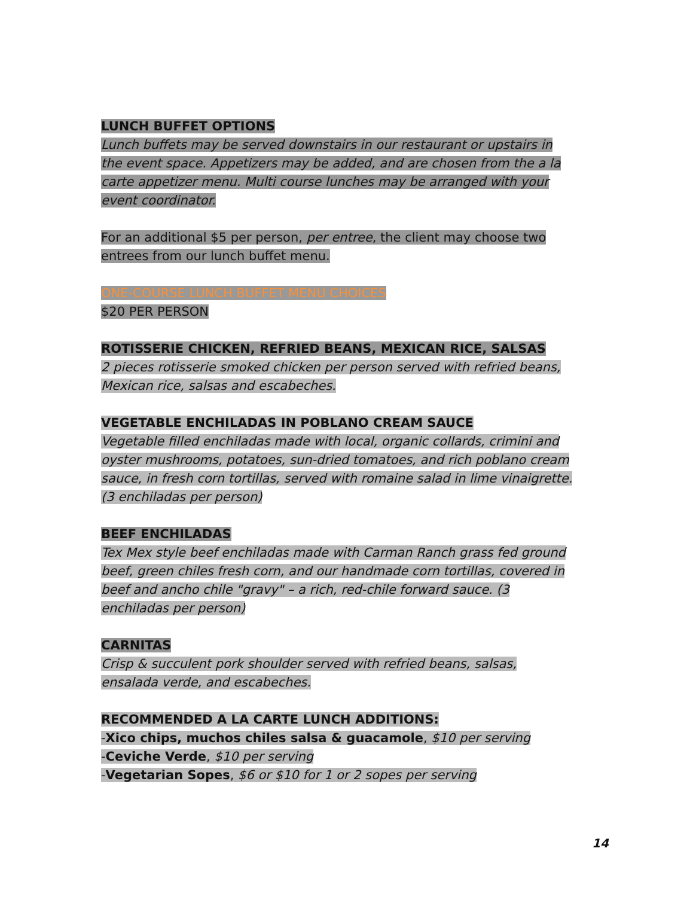LUNCH BUFFET OPTIONS
Lunch buffets may be served downstairs in our restaurant or upstairs in the event space. Appetizers may be added, and are chosen from the a la carte appetizer menu. Multi course lunches may be arranged with your event coordinator.
For an additional $5 per person, per entree, the client may choose two entrees from our lunch buffet menu.
ONE-COURSE LUNCH BUFFET MENU CHOICES
$20 PER PERSON
ROTISSERIE CHICKEN, REFRIED BEANS, MEXICAN RICE, SALSAS
2 pieces rotisserie smoked chicken per person served with refried beans, Mexican rice, salsas and escabeches.
VEGETABLE ENCHILADAS IN POBLANO CREAM SAUCE
Vegetable filled enchiladas made with local, organic collards, crimini and oyster mushrooms, potatoes, sun-dried tomatoes, and rich poblano cream sauce, in fresh corn tortillas, served with romaine salad in lime vinaigrette. (3 enchiladas per person)
BEEF ENCHILADAS
Tex Mex style beef enchiladas made with Carman Ranch grass fed ground beef, green chiles fresh corn, and our handmade corn tortillas, covered in beef and ancho chile "gravy" – a rich, red-chile forward sauce. (3 enchiladas per person)
CARNITAS
Crisp & succulent pork shoulder served with refried beans, salsas, ensalada verde, and escabeches.
RECOMMENDED A LA CARTE LUNCH ADDITIONS:
-Xico chips, muchos chiles salsa & guacamole, $10 per serving
-Ceviche Verde, $10 per serving
-Vegetarian Sopes, $6 or $10 for 1 or 2 sopes per serving
14